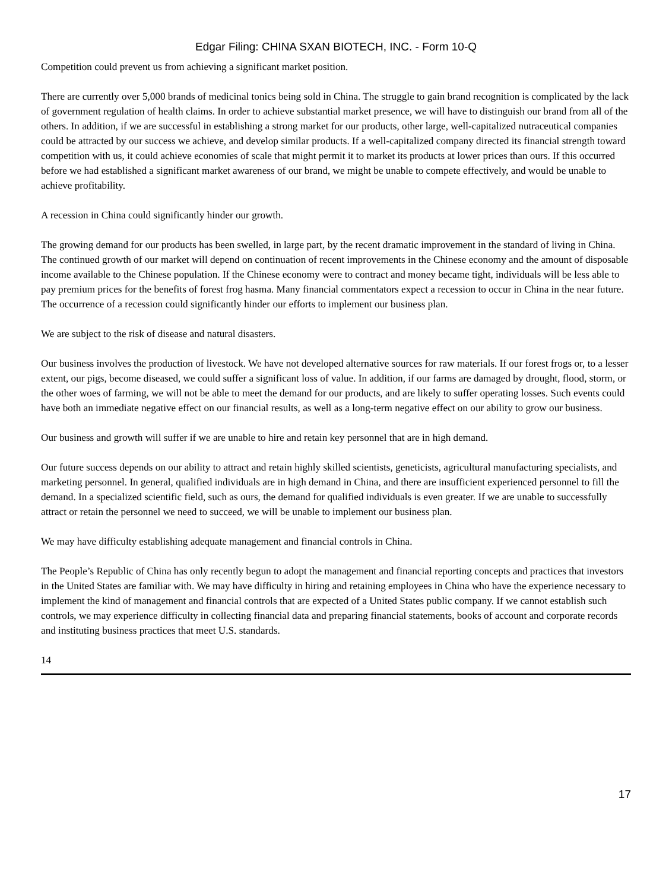Edgar Filing: CHINA SXAN BIOTECH, INC. - Form 10-Q
Competition could prevent us from achieving a significant market position.
There are currently over 5,000 brands of medicinal tonics being sold in China. The struggle to gain brand recognition is complicated by the lack of government regulation of health claims. In order to achieve substantial market presence, we will have to distinguish our brand from all of the others. In addition, if we are successful in establishing a strong market for our products, other large, well-capitalized nutraceutical companies could be attracted by our success we achieve, and develop similar products. If a well-capitalized company directed its financial strength toward competition with us, it could achieve economies of scale that might permit it to market its products at lower prices than ours. If this occurred before we had established a significant market awareness of our brand, we might be unable to compete effectively, and would be unable to achieve profitability.
A recession in China could significantly hinder our growth.
The growing demand for our products has been swelled, in large part, by the recent dramatic improvement in the standard of living in China. The continued growth of our market will depend on continuation of recent improvements in the Chinese economy and the amount of disposable income available to the Chinese population. If the Chinese economy were to contract and money became tight, individuals will be less able to pay premium prices for the benefits of forest frog hasma. Many financial commentators expect a recession to occur in China in the near future. The occurrence of a recession could significantly hinder our efforts to implement our business plan.
We are subject to the risk of disease and natural disasters.
Our business involves the production of livestock. We have not developed alternative sources for raw materials. If our forest frogs or, to a lesser extent, our pigs, become diseased, we could suffer a significant loss of value. In addition, if our farms are damaged by drought, flood, storm, or the other woes of farming, we will not be able to meet the demand for our products, and are likely to suffer operating losses. Such events could have both an immediate negative effect on our financial results, as well as a long-term negative effect on our ability to grow our business.
Our business and growth will suffer if we are unable to hire and retain key personnel that are in high demand.
Our future success depends on our ability to attract and retain highly skilled scientists, geneticists, agricultural manufacturing specialists, and marketing personnel. In general, qualified individuals are in high demand in China, and there are insufficient experienced personnel to fill the demand. In a specialized scientific field, such as ours, the demand for qualified individuals is even greater. If we are unable to successfully attract or retain the personnel we need to succeed, we will be unable to implement our business plan.
We may have difficulty establishing adequate management and financial controls in China.
The People’s Republic of China has only recently begun to adopt the management and financial reporting concepts and practices that investors in the United States are familiar with. We may have difficulty in hiring and retaining employees in China who have the experience necessary to implement the kind of management and financial controls that are expected of a United States public company. If we cannot establish such controls, we may experience difficulty in collecting financial data and preparing financial statements, books of account and corporate records and instituting business practices that meet U.S. standards.
14
17